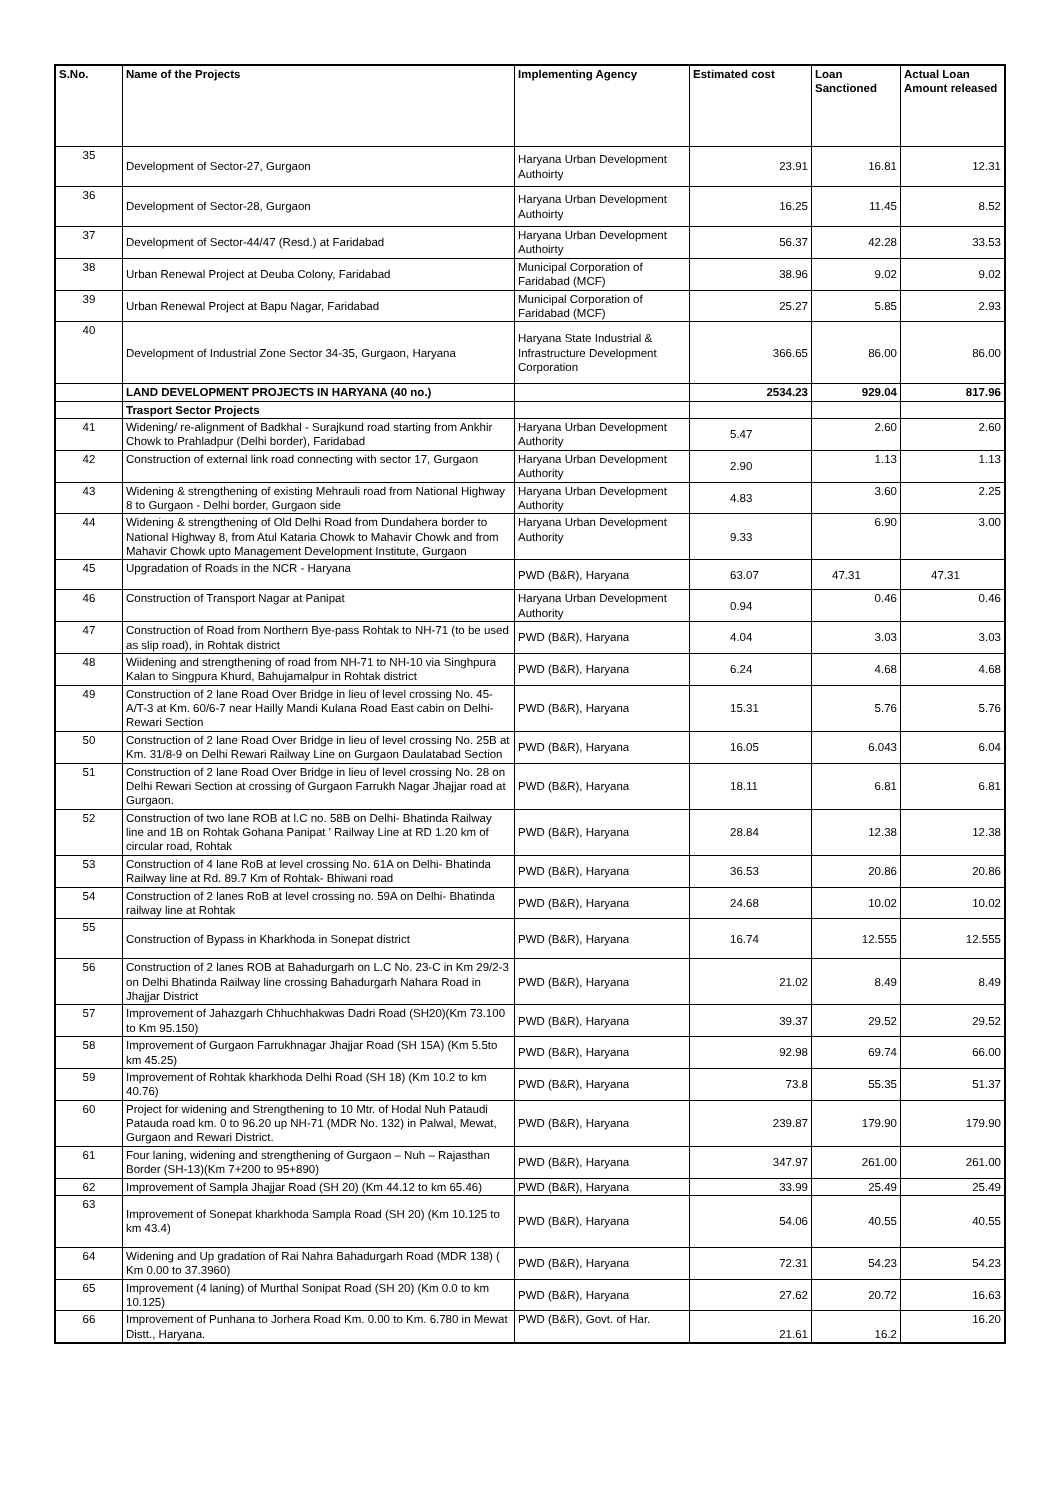| S.No. | Name of the Projects | Implementing Agency | Estimated cost | Loan Sanctioned | Actual Loan Amount released |
| --- | --- | --- | --- | --- | --- |
| 35 | Development of Sector-27, Gurgaon | Haryana Urban Development Authoirty | 23.91 | 16.81 | 12.31 |
| 36 | Development of Sector-28, Gurgaon | Haryana Urban Development Authoirty | 16.25 | 11.45 | 8.52 |
| 37 | Development of Sector-44/47 (Resd.) at Faridabad | Haryana Urban Development Authoirty | 56.37 | 42.28 | 33.53 |
| 38 | Urban Renewal Project at Deuba Colony, Faridabad | Municipal Corporation of Faridabad (MCF) | 38.96 | 9.02 | 9.02 |
| 39 | Urban Renewal Project at Bapu Nagar, Faridabad | Municipal Corporation of Faridabad (MCF) | 25.27 | 5.85 | 2.93 |
| 40 | Development of Industrial Zone Sector 34-35, Gurgaon, Haryana | Haryana State Industrial & Infrastructure Development Corporation | 366.65 | 86.00 | 86.00 |
| | LAND DEVELOPMENT PROJECTS IN HARYANA (40 no.) | | 2534.23 | 929.04 | 817.96 |
| | Trasport Sector Projects | | | | |
| 41 | Widening/ re-alignment of Badkhal - Surajkund road starting from Ankhir Chowk to Prahladpur (Delhi border), Faridabad | Haryana Urban Development Authority | 5.47 | 2.60 | 2.60 |
| 42 | Construction of external link road connecting with sector 17, Gurgaon | Haryana Urban Development Authority | 2.90 | 1.13 | 1.13 |
| 43 | Widening & strengthening of existing Mehrauli road from National Highway 8 to Gurgaon - Delhi border, Gurgaon side | Haryana Urban Development Authority | 4.83 | 3.60 | 2.25 |
| 44 | Widening & strengthening of Old Delhi Road from Dundahera border to National Highway 8, from Atul Kataria Chowk to Mahavir Chowk and from Mahavir Chowk upto Management Development Institute, Gurgaon | Haryana Urban Development Authority | 9.33 | 6.90 | 3.00 |
| 45 | Upgradation of Roads in the NCR - Haryana | PWD (B&R), Haryana | 63.07 | 47.31 | 47.31 |
| 46 | Construction of Transport Nagar at Panipat | Haryana Urban Development Authority | 0.94 | 0.46 | 0.46 |
| 47 | Construction of Road from Northern Bye-pass Rohtak to NH-71 (to be used as slip road), in Rohtak district | PWD (B&R), Haryana | 4.04 | 3.03 | 3.03 |
| 48 | Wiidening and strengthening of road from NH-71 to NH-10 via Singhpura Kalan to Singpura Khurd, Bahujamalpur in Rohtak district | PWD (B&R), Haryana | 6.24 | 4.68 | 4.68 |
| 49 | Construction of 2 lane Road Over Bridge in lieu of level crossing No. 45-A/T-3 at Km. 60/6-7 near Hailly Mandi Kulana Road East cabin on Delhi- Rewari Section | PWD (B&R), Haryana | 15.31 | 5.76 | 5.76 |
| 50 | Construction of 2 lane Road Over Bridge in lieu of level crossing No. 25B at Km. 31/8-9 on Delhi Rewari Railway Line on Gurgaon Daulatabad Section | PWD (B&R), Haryana | 16.05 | 6.043 | 6.04 |
| 51 | Construction of 2 lane Road Over Bridge in lieu of level crossing No. 28 on Delhi Rewari Section at crossing of Gurgaon Farrukh Nagar Jhajjar road at Gurgaon. | PWD (B&R), Haryana | 18.11 | 6.81 | 6.81 |
| 52 | Construction of two lane ROB at l.C no. 58B on Delhi- Bhatinda Railway line and 1B on Rohtak Gohana Panipat ' Railway Line at RD 1.20 km of circular road, Rohtak | PWD (B&R), Haryana | 28.84 | 12.38 | 12.38 |
| 53 | Construction of 4 lane RoB at level crossing No. 61A on Delhi- Bhatinda Railway line at Rd. 89.7 Km of Rohtak- Bhiwani road | PWD (B&R), Haryana | 36.53 | 20.86 | 20.86 |
| 54 | Construction of 2 lanes RoB at level crossing no. 59A on Delhi- Bhatinda railway line at Rohtak | PWD (B&R), Haryana | 24.68 | 10.02 | 10.02 |
| 55 | Construction of Bypass in Kharkhoda in Sonepat district | PWD (B&R), Haryana | 16.74 | 12.555 | 12.555 |
| 56 | Construction of 2 lanes ROB at Bahadurgarh on L.C No. 23-C in Km 29/2-3 on Delhi Bhatinda Railway line crossing Bahadurgarh Nahara Road in Jhajjar District | PWD (B&R), Haryana | 21.02 | 8.49 | 8.49 |
| 57 | Improvement of Jahazgarh Chhuchhakwas Dadri Road (SH20)(Km 73.100 to Km 95.150) | PWD (B&R), Haryana | 39.37 | 29.52 | 29.52 |
| 58 | Improvement of Gurgaon Farrukhnagar Jhajjar Road (SH 15A) (Km 5.5to km 45.25) | PWD (B&R), Haryana | 92.98 | 69.74 | 66.00 |
| 59 | Improvement of Rohtak kharkhoda Delhi Road (SH 18) (Km 10.2 to km 40.76) | PWD (B&R), Haryana | 73.8 | 55.35 | 51.37 |
| 60 | Project for widening and Strengthening to 10 Mtr. of Hodal Nuh Pataudi Patauda road km. 0 to 96.20 up NH-71 (MDR No. 132) in Palwal, Mewat, Gurgaon and Rewari District. | PWD (B&R), Haryana | 239.87 | 179.90 | 179.90 |
| 61 | Four laning, widening and strengthening of Gurgaon – Nuh – Rajasthan Border (SH-13)(Km 7+200 to 95+890) | PWD (B&R), Haryana | 347.97 | 261.00 | 261.00 |
| 62 | Improvement of Sampla Jhajjar Road (SH 20) (Km 44.12 to km 65.46) | PWD (B&R), Haryana | 33.99 | 25.49 | 25.49 |
| 63 | Improvement of Sonepat kharkhoda Sampla Road (SH 20) (Km 10.125 to km 43.4) | PWD (B&R), Haryana | 54.06 | 40.55 | 40.55 |
| 64 | Widening and Up gradation of Rai Nahra Bahadurgarh Road (MDR 138) ( Km 0.00 to 37.3960) | PWD (B&R), Haryana | 72.31 | 54.23 | 54.23 |
| 65 | Improvement (4 laning) of Murthal Sonipat Road (SH 20) (Km 0.0 to km 10.125) | PWD (B&R), Haryana | 27.62 | 20.72 | 16.63 |
| 66 | Improvement of Punhana to Jorhera Road Km. 0.00 to Km. 6.780 in Mewat Distt., Haryana. | PWD (B&R), Govt. of Har. | 21.61 | 16.2 | 16.20 |